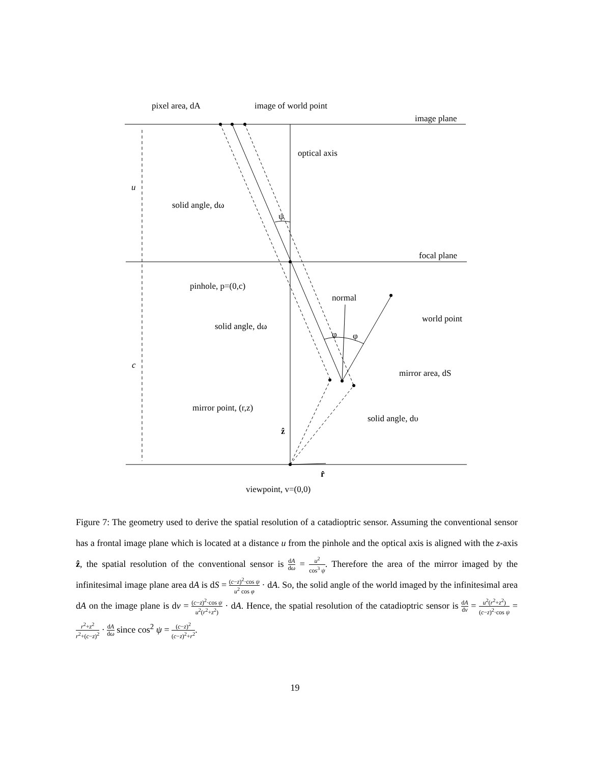pixel area, dA
image of world point
image plane
optical axis
u
solid angle, dω
ψ
focal plane
pinhole, p=(0,c)
normal
world point
solid angle, dω
φ
φ
c
mirror area, dS
mirror point, (r,z)
solid angle, dυ
ẑ
r̂
viewpoint, v=(0,0)
Figure 7: The geometry used to derive the spatial resolution of a catadioptric sensor. Assuming the conventional sensor has a frontal image plane which is located at a distance u from the pinhole and the optical axis is aligned with the z-axis ẑ, the spatial resolution of the conventional sensor is dA dω = u<sup>2</sup> cos<sup>3</sup> ψ. Therefore the area of the mirror imaged by the infinitesimal image plane area dA is dS = (c−z)<sup>2</sup>·cos ψ u<sup>2</sup> cos φ · dA. So, the solid angle of the world imaged by the infinitesimal area dA on the image plane is dν = (c−z)<sup>2</sup>·cos ψ u<sup>2</sup>(r<sup>2</sup>+z<sup>2</sup>) · dA. Hence, the spatial resolution of the catadioptric sensor is dA dν = u<sup>2</sup>(r<sup>2</sup>+z<sup>2</sup>) (c−z)<sup>2</sup>·cos ψ = r<sup>2</sup>+z<sup>2</sup> r<sup>2</sup>+(c−z)<sup>2</sup> · dA dω since cos<sup>2</sup> ψ = (c−z)<sup>2</sup> (c−z)<sup>2</sup>+r<sup>2</sup>.
19